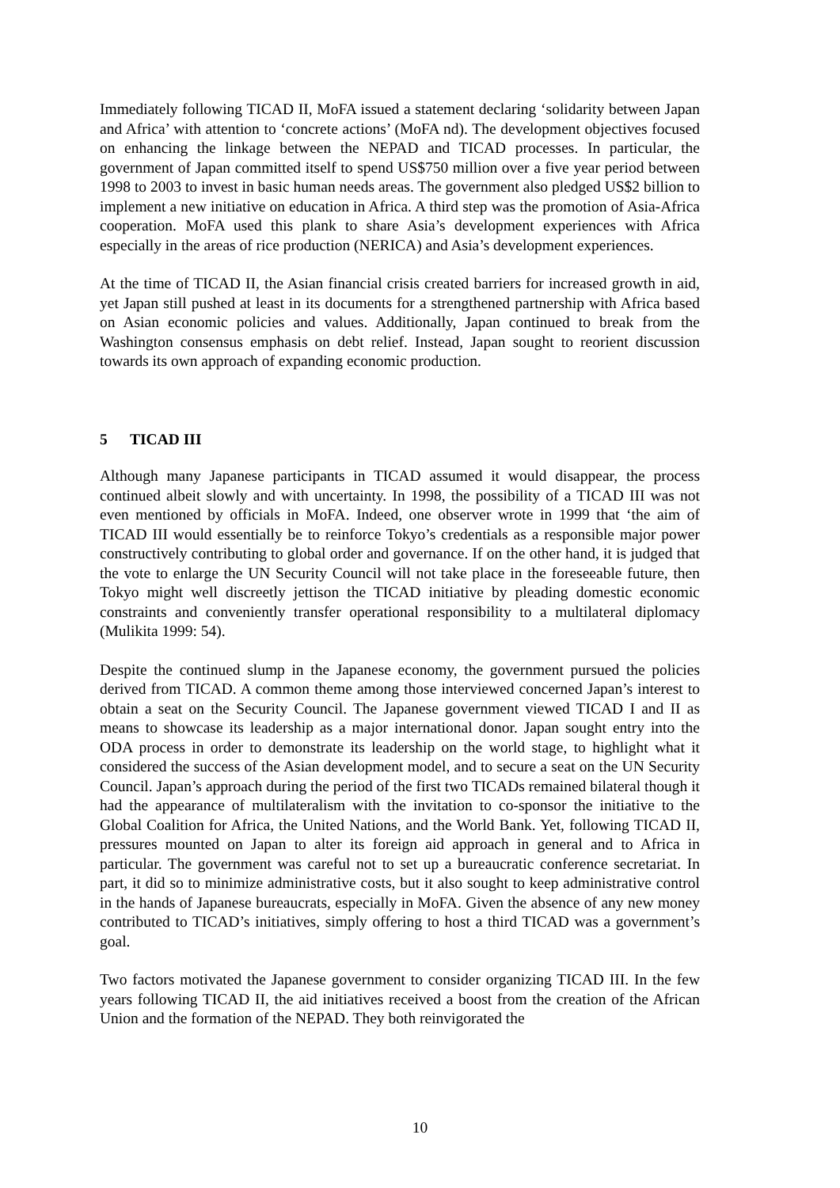Immediately following TICAD II, MoFA issued a statement declaring ‘solidarity between Japan and Africa’ with attention to ‘concrete actions’ (MoFA nd). The development objectives focused on enhancing the linkage between the NEPAD and TICAD processes. In particular, the government of Japan committed itself to spend US$750 million over a five year period between 1998 to 2003 to invest in basic human needs areas. The government also pledged US$2 billion to implement a new initiative on education in Africa. A third step was the promotion of Asia-Africa cooperation. MoFA used this plank to share Asia’s development experiences with Africa especially in the areas of rice production (NERICA) and Asia’s development experiences.
At the time of TICAD II, the Asian financial crisis created barriers for increased growth in aid, yet Japan still pushed at least in its documents for a strengthened partnership with Africa based on Asian economic policies and values. Additionally, Japan continued to break from the Washington consensus emphasis on debt relief. Instead, Japan sought to reorient discussion towards its own approach of expanding economic production.
5 TICAD III
Although many Japanese participants in TICAD assumed it would disappear, the process continued albeit slowly and with uncertainty. In 1998, the possibility of a TICAD III was not even mentioned by officials in MoFA. Indeed, one observer wrote in 1999 that ‘the aim of TICAD III would essentially be to reinforce Tokyo’s credentials as a responsible major power constructively contributing to global order and governance. If on the other hand, it is judged that the vote to enlarge the UN Security Council will not take place in the foreseeable future, then Tokyo might well discreetly jettison the TICAD initiative by pleading domestic economic constraints and conveniently transfer operational responsibility to a multilateral diplomacy (Mulikita 1999: 54).
Despite the continued slump in the Japanese economy, the government pursued the policies derived from TICAD. A common theme among those interviewed concerned Japan’s interest to obtain a seat on the Security Council. The Japanese government viewed TICAD I and II as means to showcase its leadership as a major international donor. Japan sought entry into the ODA process in order to demonstrate its leadership on the world stage, to highlight what it considered the success of the Asian development model, and to secure a seat on the UN Security Council. Japan’s approach during the period of the first two TICADs remained bilateral though it had the appearance of multilateralism with the invitation to co-sponsor the initiative to the Global Coalition for Africa, the United Nations, and the World Bank. Yet, following TICAD II, pressures mounted on Japan to alter its foreign aid approach in general and to Africa in particular. The government was careful not to set up a bureaucratic conference secretariat. In part, it did so to minimize administrative costs, but it also sought to keep administrative control in the hands of Japanese bureaucrats, especially in MoFA. Given the absence of any new money contributed to TICAD’s initiatives, simply offering to host a third TICAD was a government’s goal.
Two factors motivated the Japanese government to consider organizing TICAD III. In the few years following TICAD II, the aid initiatives received a boost from the creation of the African Union and the formation of the NEPAD. They both reinvigorated the
10